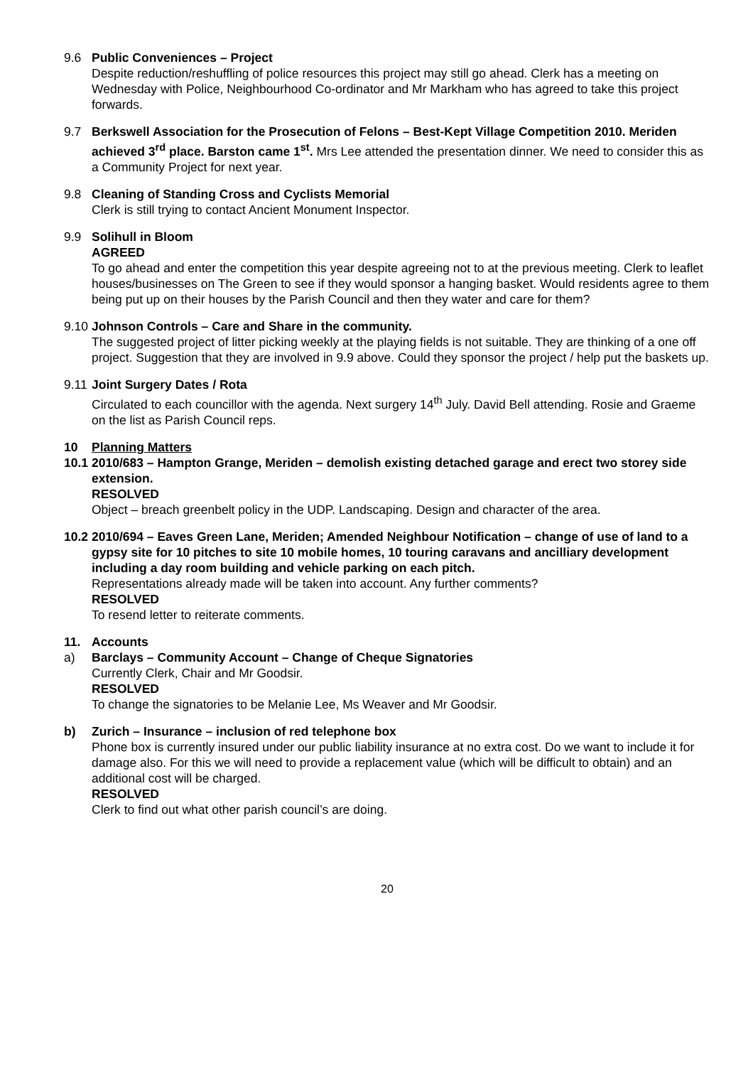9.6 Public Conveniences – Project
Despite reduction/reshuffling of police resources this project may still go ahead. Clerk has a meeting on Wednesday with Police, Neighbourhood Co-ordinator and Mr Markham who has agreed to take this project forwards.
9.7 Berkswell Association for the Prosecution of Felons – Best-Kept Village Competition 2010. Meriden achieved 3<sup>rd</sup> place. Barston came 1<sup>st</sup>. Mrs Lee attended the presentation dinner. We need to consider this as a Community Project for next year.
9.8 Cleaning of Standing Cross and Cyclists Memorial
Clerk is still trying to contact Ancient Monument Inspector.
9.9 Solihull in Bloom
AGREED
To go ahead and enter the competition this year despite agreeing not to at the previous meeting. Clerk to leaflet houses/businesses on The Green to see if they would sponsor a hanging basket. Would residents agree to them being put up on their houses by the Parish Council and then they water and care for them?
9.10
Johnson Controls – Care and Share in the community.
The suggested project of litter picking weekly at the playing fields is not suitable. They are thinking of a one off project. Suggestion that they are involved in 9.9 above. Could they sponsor the project / help put the baskets up.
9.11
Joint Surgery Dates / Rota
Circulated to each councillor with the agenda. Next surgery 14<sup>th</sup> July. David Bell attending. Rosie and Graeme on the list as Parish Council reps.
10 Planning Matters
10.1
2010/683 – Hampton Grange, Meriden – demolish existing detached garage and erect two storey side extension.
RESOLVED
Object – breach greenbelt policy in the UDP. Landscaping. Design and character of the area.
10.2
2010/694 – Eaves Green Lane, Meriden; Amended Neighbour Notification – change of use of land to a gypsy site for 10 pitches to site 10 mobile homes, 10 touring caravans and ancilliary development including a day room building and vehicle parking on each pitch.
Representations already made will be taken into account. Any further comments?
RESOLVED
To resend letter to reiterate comments.
11. Accounts
a) Barclays – Community Account – Change of Cheque Signatories
Currently Clerk, Chair and Mr Goodsir.
RESOLVED
To change the signatories to be Melanie Lee, Ms Weaver and Mr Goodsir.
b) Zurich – Insurance – inclusion of red telephone box
Phone box is currently insured under our public liability insurance at no extra cost. Do we want to include it for damage also. For this we will need to provide a replacement value (which will be difficult to obtain) and an additional cost will be charged.
RESOLVED
Clerk to find out what other parish council’s are doing.
20